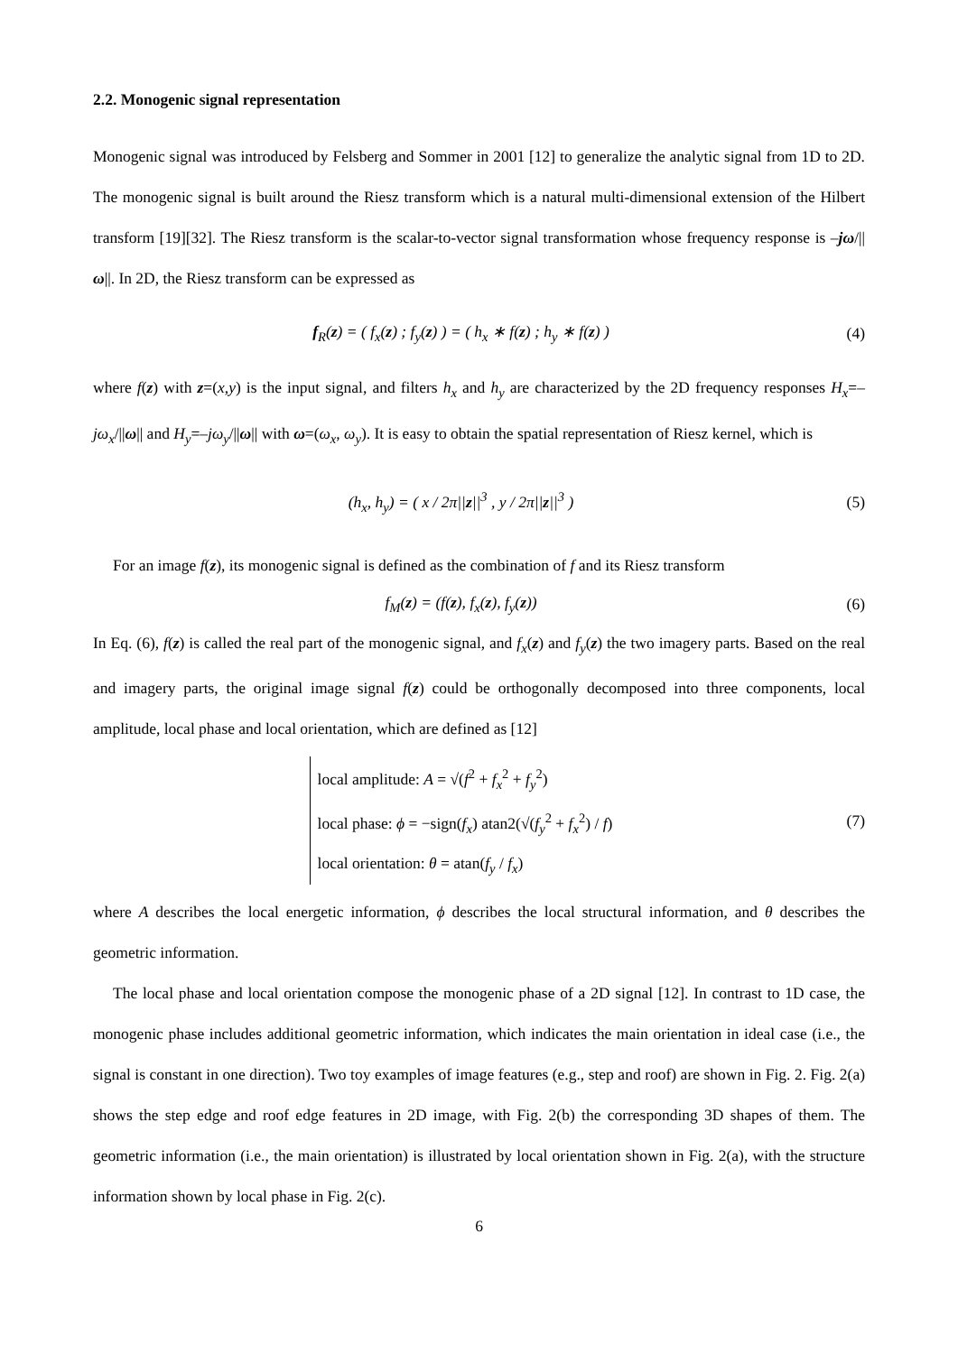2.2. Monogenic signal representation
Monogenic signal was introduced by Felsberg and Sommer in 2001 [12] to generalize the analytic signal from 1D to 2D. The monogenic signal is built around the Riesz transform which is a natural multi-dimensional extension of the Hilbert transform [19][32]. The Riesz transform is the scalar-to-vector signal transformation whose frequency response is –jω/||ω||. In 2D, the Riesz transform can be expressed as
f<sub>R</sub>(z) = ( f<sub>x</sub>(z) ; f<sub>y</sub>(z) ) = ( h<sub>x</sub> ∗ f(z) ; h<sub>y</sub> ∗ f(z) )
(4)
where f(z) with z=(x,y) is the input signal, and filters h<sub>x</sub> and h<sub>y</sub> are characterized by the 2D frequency responses H<sub>x</sub>=–jω<sub>x</sub>/||ω|| and H<sub>y</sub>=–jω<sub>y</sub>/||ω|| with ω=(ω<sub>x</sub>, ω<sub>y</sub>). It is easy to obtain the spatial representation of Riesz kernel, which is
(h<sub>x</sub>, h<sub>y</sub>) = ( x / 2π||z||<sup>3</sup> , y / 2π||z||<sup>3</sup> )
(5)
For an image f(z), its monogenic signal is defined as the combination of f and its Riesz transform
f<sub>M</sub>(z) = (f(z), f<sub>x</sub>(z), f<sub>y</sub>(z)) (6)
In Eq. (6), f(z) is called the real part of the monogenic signal, and f<sub>x</sub>(z) and f<sub>y</sub>(z) the two imagery parts. Based on the real and imagery parts, the original image signal f(z) could be orthogonally decomposed into three components, local amplitude, local phase and local orientation, which are defined as [12]
local amplitude: A = √(f<sup>2</sup> + f<sub>x</sub><sup>2</sup> + f<sub>y</sub><sup>2</sup>)
local phase: ϕ = −sign(f<sub>x</sub>) atan2(√(f<sub>y</sub><sup>2</sup> + f<sub>x</sub><sup>2</sup>) / f)
local orientation: θ = atan(f<sub>y</sub> / f<sub>x</sub>)
(7)
where A describes the local energetic information, ϕ describes the local structural information, and θ describes the geometric information.
The local phase and local orientation compose the monogenic phase of a 2D signal [12]. In contrast to 1D case, the monogenic phase includes additional geometric information, which indicates the main orientation in ideal case (i.e., the signal is constant in one direction). Two toy examples of image features (e.g., step and roof) are shown in Fig. 2. Fig. 2(a) shows the step edge and roof edge features in 2D image, with Fig. 2(b) the corresponding 3D shapes of them. The geometric information (i.e., the main orientation) is illustrated by local orientation shown in Fig. 2(a), with the structure information shown by local phase in Fig. 2(c).
6